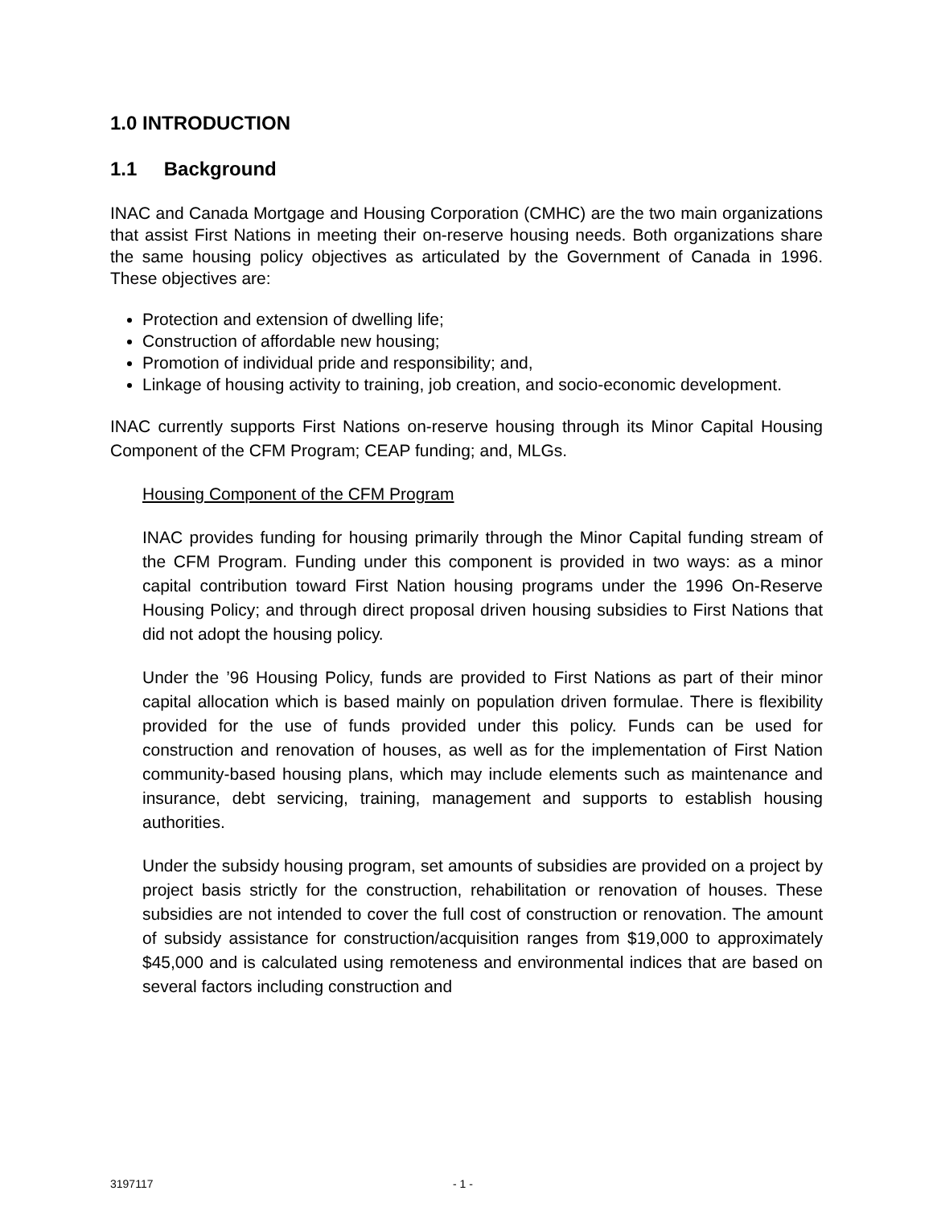1.0 INTRODUCTION
1.1 Background
INAC and Canada Mortgage and Housing Corporation (CMHC) are the two main organizations that assist First Nations in meeting their on-reserve housing needs. Both organizations share the same housing policy objectives as articulated by the Government of Canada in 1996. These objectives are:
Protection and extension of dwelling life;
Construction of affordable new housing;
Promotion of individual pride and responsibility; and,
Linkage of housing activity to training, job creation, and socio-economic development.
INAC currently supports First Nations on-reserve housing through its Minor Capital Housing Component of the CFM Program; CEAP funding; and, MLGs.
Housing Component of the CFM Program
INAC provides funding for housing primarily through the Minor Capital funding stream of the CFM Program. Funding under this component is provided in two ways: as a minor capital contribution toward First Nation housing programs under the 1996 On-Reserve Housing Policy; and through direct proposal driven housing subsidies to First Nations that did not adopt the housing policy.
Under the ’96 Housing Policy, funds are provided to First Nations as part of their minor capital allocation which is based mainly on population driven formulae. There is flexibility provided for the use of funds provided under this policy. Funds can be used for construction and renovation of houses, as well as for the implementation of First Nation community-based housing plans, which may include elements such as maintenance and insurance, debt servicing, training, management and supports to establish housing authorities.
Under the subsidy housing program, set amounts of subsidies are provided on a project by project basis strictly for the construction, rehabilitation or renovation of houses. These subsidies are not intended to cover the full cost of construction or renovation. The amount of subsidy assistance for construction/acquisition ranges from $19,000 to approximately $45,000 and is calculated using remoteness and environmental indices that are based on several factors including construction and
3197117 - 1 -